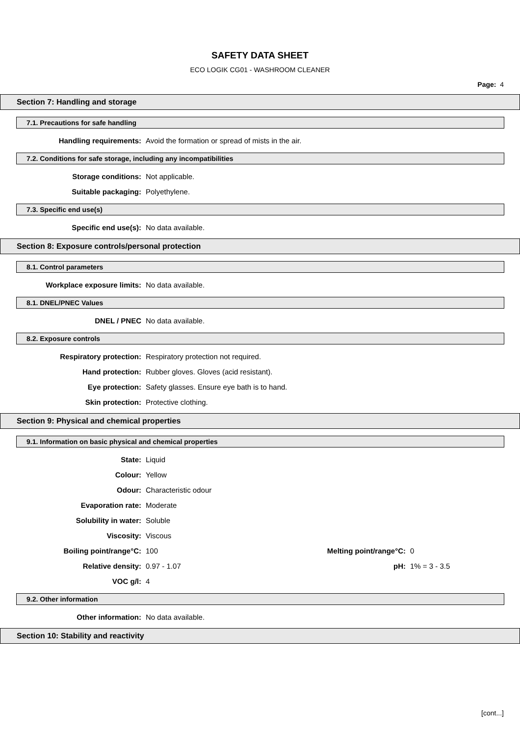SAFETY DATA SHEET
ECO LOGIK CG01 - WASHROOM CLEANER
Page: 4
Section 7: Handling and storage
7.1. Precautions for safe handling
Handling requirements: Avoid the formation or spread of mists in the air.
7.2. Conditions for safe storage, including any incompatibilities
Storage conditions: Not applicable.
Suitable packaging: Polyethylene.
7.3. Specific end use(s)
Specific end use(s): No data available.
Section 8: Exposure controls/personal protection
8.1. Control parameters
Workplace exposure limits: No data available.
8.1. DNEL/PNEC Values
DNEL / PNEC No data available.
8.2. Exposure controls
Respiratory protection: Respiratory protection not required.
Hand protection: Rubber gloves. Gloves (acid resistant).
Eye protection: Safety glasses. Ensure eye bath is to hand.
Skin protection: Protective clothing.
Section 9: Physical and chemical properties
9.1. Information on basic physical and chemical properties
State: Liquid
Colour: Yellow
Odour: Characteristic odour
Evaporation rate: Moderate
Solubility in water: Soluble
Viscosity: Viscous
Boiling point/range°C: 100 Melting point/range°C: 0
Relative density: 0.97 - 1.07 pH: 1% = 3 - 3.5
VOC g/l: 4
9.2. Other information
Other information: No data available.
Section 10: Stability and reactivity
[cont...]